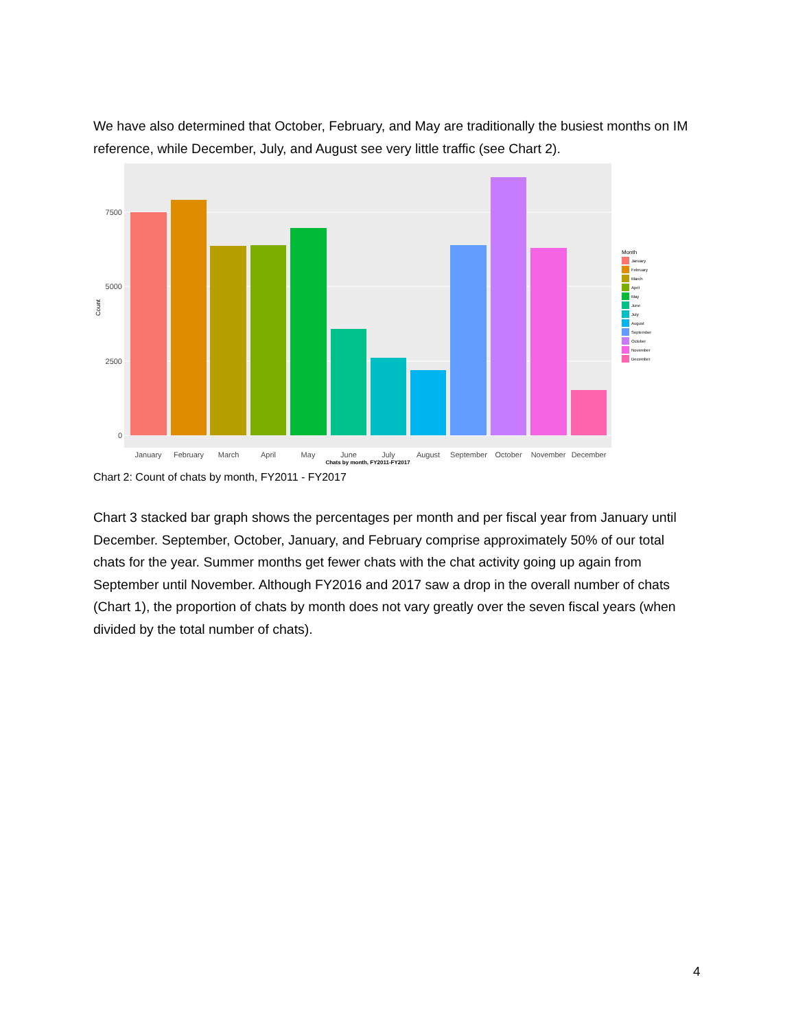We have also determined that October, February, and May are traditionally the busiest months on IM reference, while December, July, and August see very little traffic (see Chart 2).
7500
5000
2500
0
Count
January
February
March
April
May
June
July
August
September
October
November
December
Chats by month, FY2011-FY2017
Month
January
February
March
April
May
June
July
August
September
October
November
December
Chart 2: Count of chats by month, FY2011 - FY2017
Chart 3 stacked bar graph shows the percentages per month and per fiscal year from January until December. September, October, January, and February comprise approximately 50% of our total chats for the year. Summer months get fewer chats with the chat activity going up again from September until November. Although FY2016 and 2017 saw a drop in the overall number of chats (Chart 1), the proportion of chats by month does not vary greatly over the seven fiscal years (when divided by the total number of chats).
4